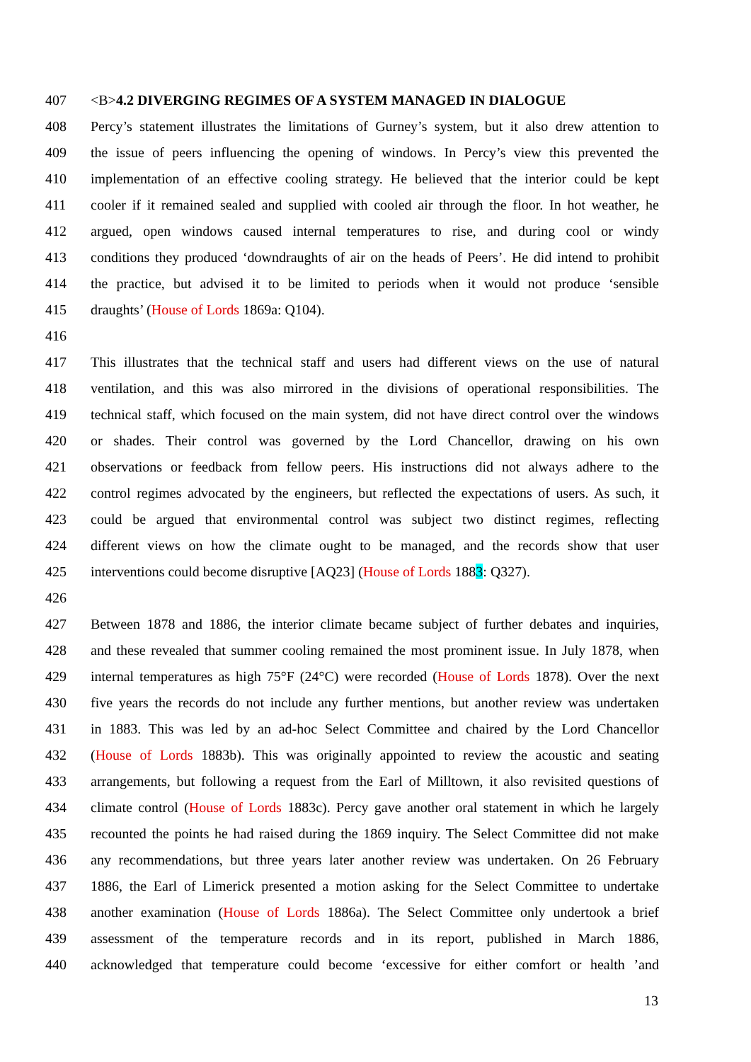407 <B>4.2 DIVERGING REGIMES OF A SYSTEM MANAGED IN DIALOGUE
408 Percy’s statement illustrates the limitations of Gurney’s system, but it also drew attention to
409 the issue of peers influencing the opening of windows. In Percy’s view this prevented the
410 implementation of an effective cooling strategy. He believed that the interior could be kept
411 cooler if it remained sealed and supplied with cooled air through the floor. In hot weather, he
412 argued, open windows caused internal temperatures to rise, and during cool or windy
413 conditions they produced ‘downdraughts of air on the heads of Peers’. He did intend to prohibit
414 the practice, but advised it to be limited to periods when it would not produce ‘sensible
415 draughts’ (House of Lords 1869a: Q104).
416
417 This illustrates that the technical staff and users had different views on the use of natural
418 ventilation, and this was also mirrored in the divisions of operational responsibilities. The
419 technical staff, which focused on the main system, did not have direct control over the windows
420 or shades. Their control was governed by the Lord Chancellor, drawing on his own
421 observations or feedback from fellow peers. His instructions did not always adhere to the
422 control regimes advocated by the engineers, but reflected the expectations of users. As such, it
423 could be argued that environmental control was subject two distinct regimes, reflecting
424 different views on how the climate ought to be managed, and the records show that user
425 interventions could become disruptive [AQ23] (House of Lords 1883: Q327).
426
427 Between 1878 and 1886, the interior climate became subject of further debates and inquiries,
428 and these revealed that summer cooling remained the most prominent issue. In July 1878, when
429 internal temperatures as high 75°F (24°C) were recorded (House of Lords 1878). Over the next
430 five years the records do not include any further mentions, but another review was undertaken
431 in 1883. This was led by an ad-hoc Select Committee and chaired by the Lord Chancellor
432 (House of Lords 1883b). This was originally appointed to review the acoustic and seating
433 arrangements, but following a request from the Earl of Milltown, it also revisited questions of
434 climate control (House of Lords 1883c). Percy gave another oral statement in which he largely
435 recounted the points he had raised during the 1869 inquiry. The Select Committee did not make
436 any recommendations, but three years later another review was undertaken. On 26 February
437 1886, the Earl of Limerick presented a motion asking for the Select Committee to undertake
438 another examination (House of Lords 1886a). The Select Committee only undertook a brief
439 assessment of the temperature records and in its report, published in March 1886,
440 acknowledged that temperature could become ‘excessive for either comfort or health ’and
13